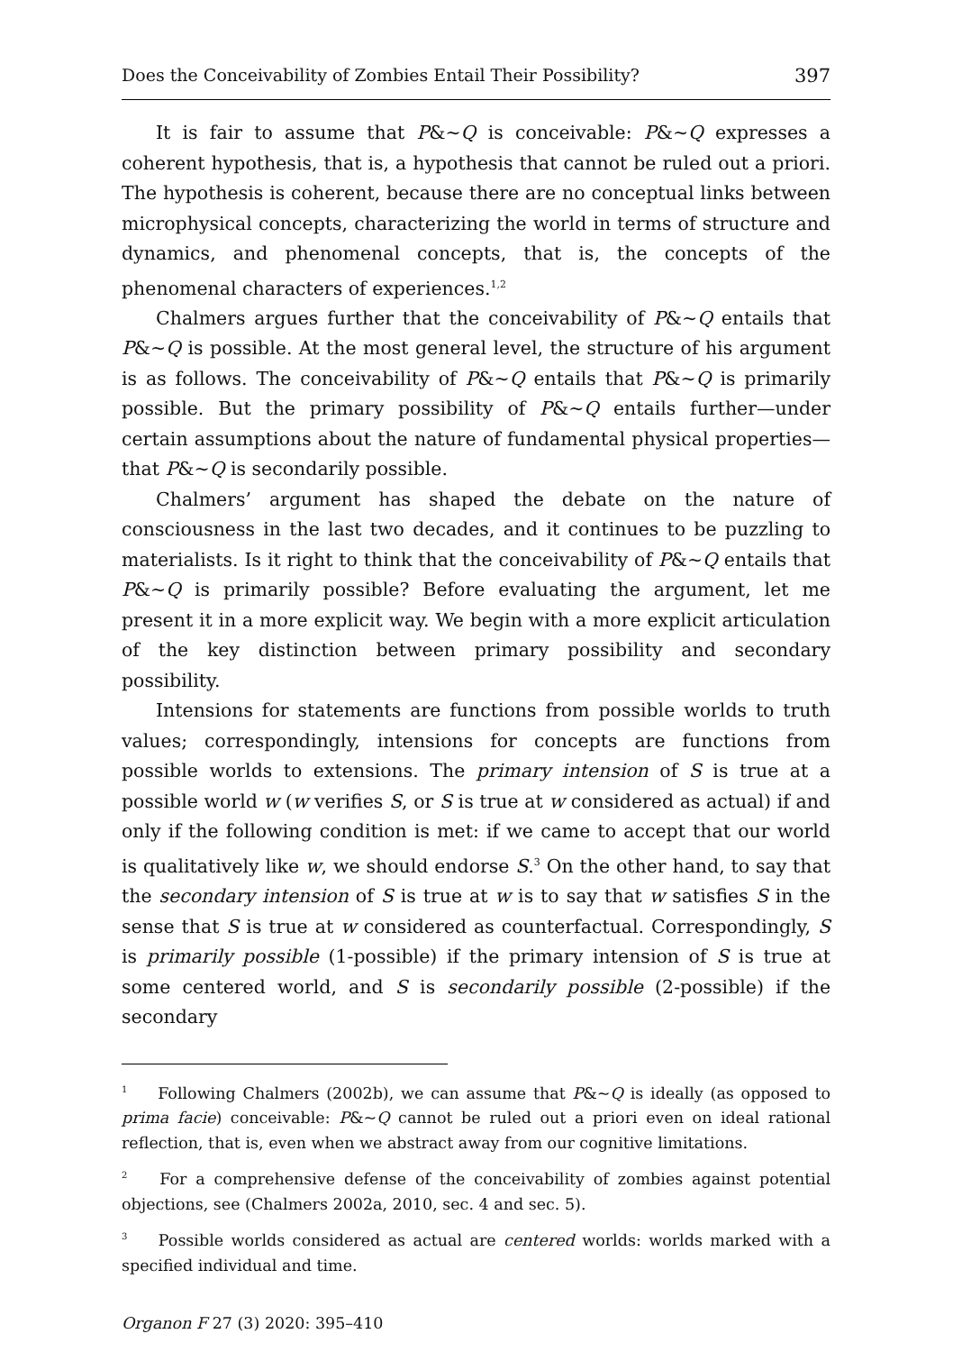Does the Conceivability of Zombies Entail Their Possibility? 397
It is fair to assume that P&~Q is conceivable: P&~Q expresses a coherent hypothesis, that is, a hypothesis that cannot be ruled out a priori. The hypothesis is coherent, because there are no conceptual links between microphysical concepts, characterizing the world in terms of structure and dynamics, and phenomenal concepts, that is, the concepts of the phenomenal characters of experiences.<sup>1,2</sup>
Chalmers argues further that the conceivability of P&~Q entails that P&~Q is possible. At the most general level, the structure of his argument is as follows. The conceivability of P&~Q entails that P&~Q is primarily possible. But the primary possibility of P&~Q entails further—under certain assumptions about the nature of fundamental physical properties—that P&~Q is secondarily possible.
Chalmers’ argument has shaped the debate on the nature of consciousness in the last two decades, and it continues to be puzzling to materialists. Is it right to think that the conceivability of P&~Q entails that P&~Q is primarily possible? Before evaluating the argument, let me present it in a more explicit way. We begin with a more explicit articulation of the key distinction between primary possibility and secondary possibility.
Intensions for statements are functions from possible worlds to truth values; correspondingly, intensions for concepts are functions from possible worlds to extensions. The primary intension of S is true at a possible world w (w verifies S, or S is true at w considered as actual) if and only if the following condition is met: if we came to accept that our world is qualitatively like w, we should endorse S.<sup>3</sup> On the other hand, to say that the secondary intension of S is true at w is to say that w satisfies S in the sense that S is true at w considered as counterfactual. Correspondingly, S is primarily possible (1-possible) if the primary intension of S is true at some centered world, and S is secondarily possible (2-possible) if the secondary
<sup>1</sup> Following Chalmers (2002b), we can assume that P&~Q is ideally (as opposed to prima facie) conceivable: P&~Q cannot be ruled out a priori even on ideal rational reflection, that is, even when we abstract away from our cognitive limitations.
<sup>2</sup> For a comprehensive defense of the conceivability of zombies against potential objections, see (Chalmers 2002a, 2010, sec. 4 and sec. 5).
<sup>3</sup> Possible worlds considered as actual are centered worlds: worlds marked with a specified individual and time.
Organon F 27 (3) 2020: 395–410